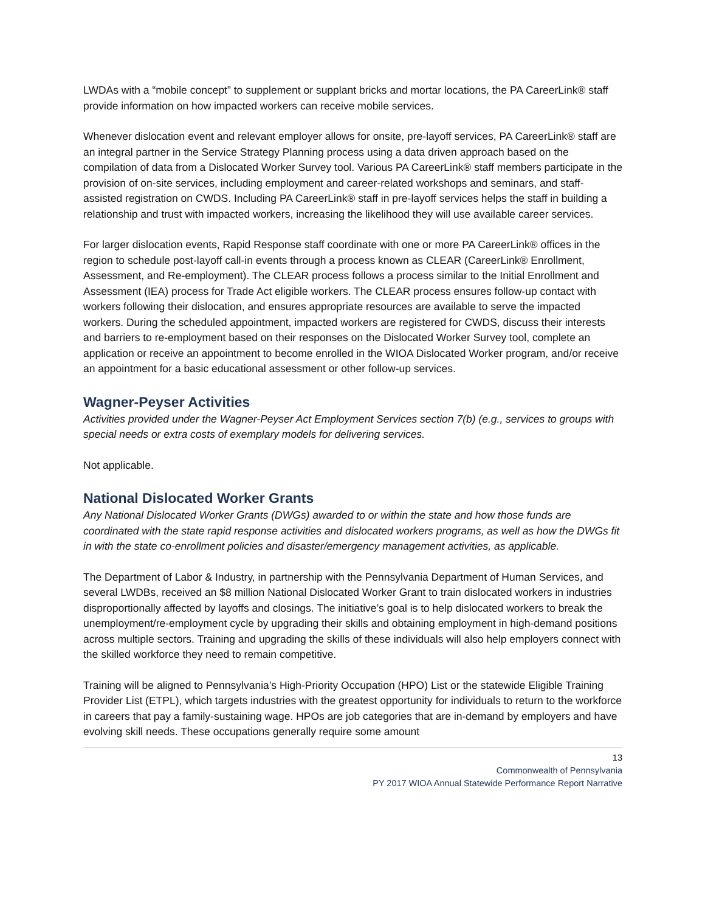LWDAs with a “mobile concept” to supplement or supplant bricks and mortar locations, the PA CareerLink® staff provide information on how impacted workers can receive mobile services.
Whenever dislocation event and relevant employer allows for onsite, pre-layoff services, PA CareerLink® staff are an integral partner in the Service Strategy Planning process using a data driven approach based on the compilation of data from a Dislocated Worker Survey tool. Various PA CareerLink® staff members participate in the provision of on-site services, including employment and career-related workshops and seminars, and staff-assisted registration on CWDS. Including PA CareerLink® staff in pre-layoff services helps the staff in building a relationship and trust with impacted workers, increasing the likelihood they will use available career services.
For larger dislocation events, Rapid Response staff coordinate with one or more PA CareerLink® offices in the region to schedule post-layoff call-in events through a process known as CLEAR (CareerLink® Enrollment, Assessment, and Re-employment). The CLEAR process follows a process similar to the Initial Enrollment and Assessment (IEA) process for Trade Act eligible workers. The CLEAR process ensures follow-up contact with workers following their dislocation, and ensures appropriate resources are available to serve the impacted workers. During the scheduled appointment, impacted workers are registered for CWDS, discuss their interests and barriers to re-employment based on their responses on the Dislocated Worker Survey tool, complete an application or receive an appointment to become enrolled in the WIOA Dislocated Worker program, and/or receive an appointment for a basic educational assessment or other follow-up services.
Wagner-Peyser Activities
Activities provided under the Wagner-Peyser Act Employment Services section 7(b) (e.g., services to groups with special needs or extra costs of exemplary models for delivering services.
Not applicable.
National Dislocated Worker Grants
Any National Dislocated Worker Grants (DWGs) awarded to or within the state and how those funds are coordinated with the state rapid response activities and dislocated workers programs, as well as how the DWGs fit in with the state co-enrollment policies and disaster/emergency management activities, as applicable.
The Department of Labor & Industry, in partnership with the Pennsylvania Department of Human Services, and several LWDBs, received an $8 million National Dislocated Worker Grant to train dislocated workers in industries disproportionally affected by layoffs and closings. The initiative’s goal is to help dislocated workers to break the unemployment/re-employment cycle by upgrading their skills and obtaining employment in high-demand positions across multiple sectors. Training and upgrading the skills of these individuals will also help employers connect with the skilled workforce they need to remain competitive.
Training will be aligned to Pennsylvania’s High-Priority Occupation (HPO) List or the statewide Eligible Training Provider List (ETPL), which targets industries with the greatest opportunity for individuals to return to the workforce in careers that pay a family-sustaining wage. HPOs are job categories that are in-demand by employers and have evolving skill needs. These occupations generally require some amount
13
Commonwealth of Pennsylvania
PY 2017 WIOA Annual Statewide Performance Report Narrative